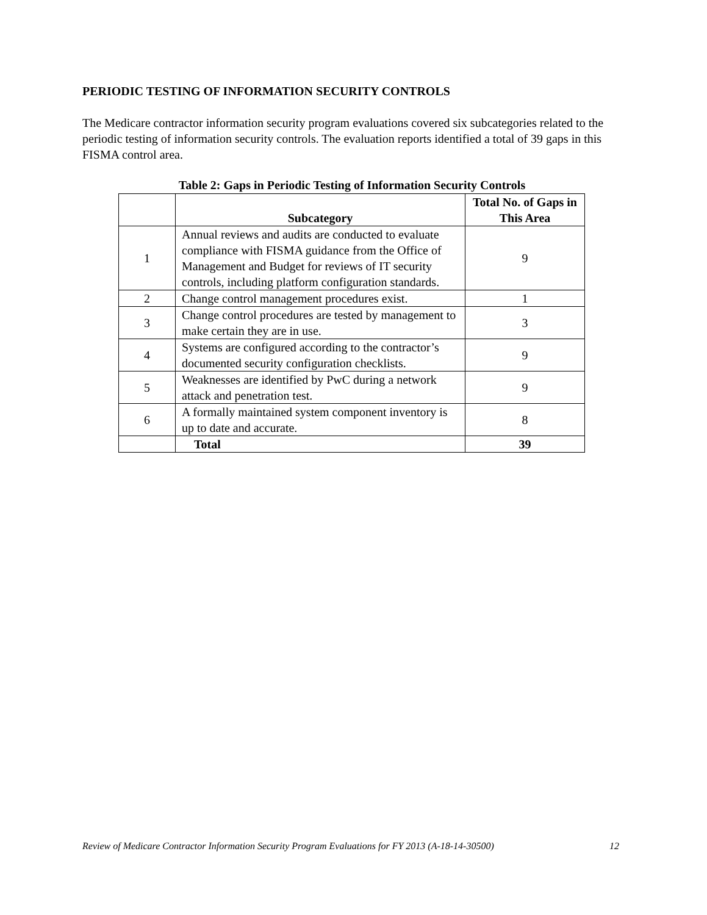PERIODIC TESTING OF INFORMATION SECURITY CONTROLS
The Medicare contractor information security program evaluations covered six subcategories related to the periodic testing of information security controls. The evaluation reports identified a total of 39 gaps in this FISMA control area.
Table 2: Gaps in Periodic Testing of Information Security Controls
| | Subcategory | Total No. of Gaps in This Area |
| --- | --- | --- |
| 1 | Annual reviews and audits are conducted to evaluate compliance with FISMA guidance from the Office of Management and Budget for reviews of IT security controls, including platform configuration standards. | 9 |
| 2 | Change control management procedures exist. | 1 |
| 3 | Change control procedures are tested by management to make certain they are in use. | 3 |
| 4 | Systems are configured according to the contractor’s documented security configuration checklists. | 9 |
| 5 | Weaknesses are identified by PwC during a network attack and penetration test. | 9 |
| 6 | A formally maintained system component inventory is up to date and accurate. | 8 |
| | Total | 39 |
Review of Medicare Contractor Information Security Program Evaluations for FY 2013 (A-18-14-30500) 12